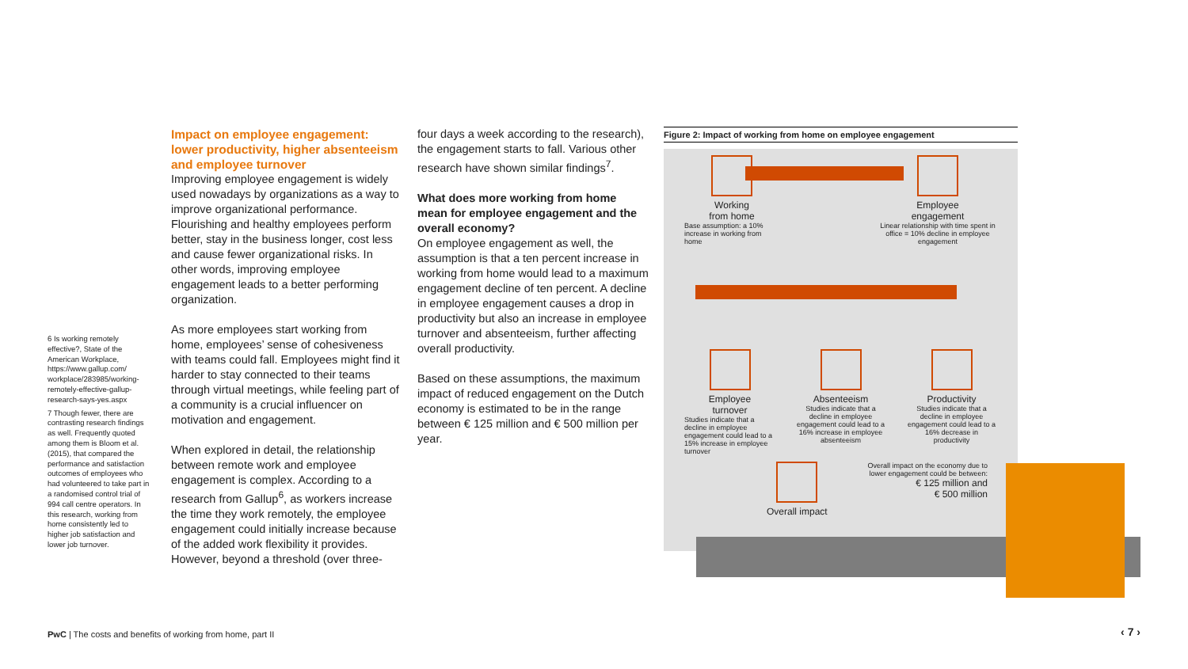6 Is working remotely effective?, State of the American Workplace, https://www.gallup.com/ workplace/283985/working-remotely-effective-gallup-research-says-yes.aspx
7 Though fewer, there are contrasting research findings as well. Frequently quoted among them is Bloom et al. (2015), that compared the performance and satisfaction outcomes of employees who had volunteered to take part in a randomised control trial of 994 call centre operators. In this research, working from home consistently led to higher job satisfaction and lower job turnover.
Impact on employee engagement: lower productivity, higher absenteeism and employee turnover
Improving employee engagement is widely used nowadays by organizations as a way to improve organizational performance. Flourishing and healthy employees perform better, stay in the business longer, cost less and cause fewer organizational risks. In other words, improving employee engagement leads to a better performing organization.
As more employees start working from home, employees’ sense of cohesiveness with teams could fall. Employees might find it harder to stay connected to their teams through virtual meetings, while feeling part of a community is a crucial influencer on motivation and engagement.
When explored in detail, the relationship between remote work and employee engagement is complex. According to a research from Gallup<sup>6</sup>, as workers increase the time they work remotely, the employee engagement could initially increase because of the added work flexibility it provides. However, beyond a threshold (over three-
four days a week according to the research), the engagement starts to fall. Various other research have shown similar findings<sup>7</sup>.
What does more working from home mean for employee engagement and the overall economy?
On employee engagement as well, the assumption is that a ten percent increase in working from home would lead to a maximum engagement decline of ten percent. A decline in employee engagement causes a drop in productivity but also an increase in employee turnover and absenteeism, further affecting overall productivity.
Based on these assumptions, the maximum impact of reduced engagement on the Dutch economy is estimated to be in the range between € 125 million and € 500 million per year.
Figure 2: Impact of working from home on employee engagement
Working
from home
Base assumption: a 10% increase in working from home
Employee
engagement
Linear relationship with time spent in office = 10% decline in employee engagement
Employee
turnover
Studies indicate that a decline in employee engagement could lead to a 15% increase in employee turnover
Absenteeism
Studies indicate that a decline in employee engagement could lead to a 16% increase in employee absenteeism
Productivity
Studies indicate that a decline in employee engagement could lead to a 16% decrease in productivity
Overall impact
Overall impact on the economy due to lower engagement could be between:
€ 125 million and
€ 500 million
PwC | The costs and benefits of working from home, part II
‹ 7 ›